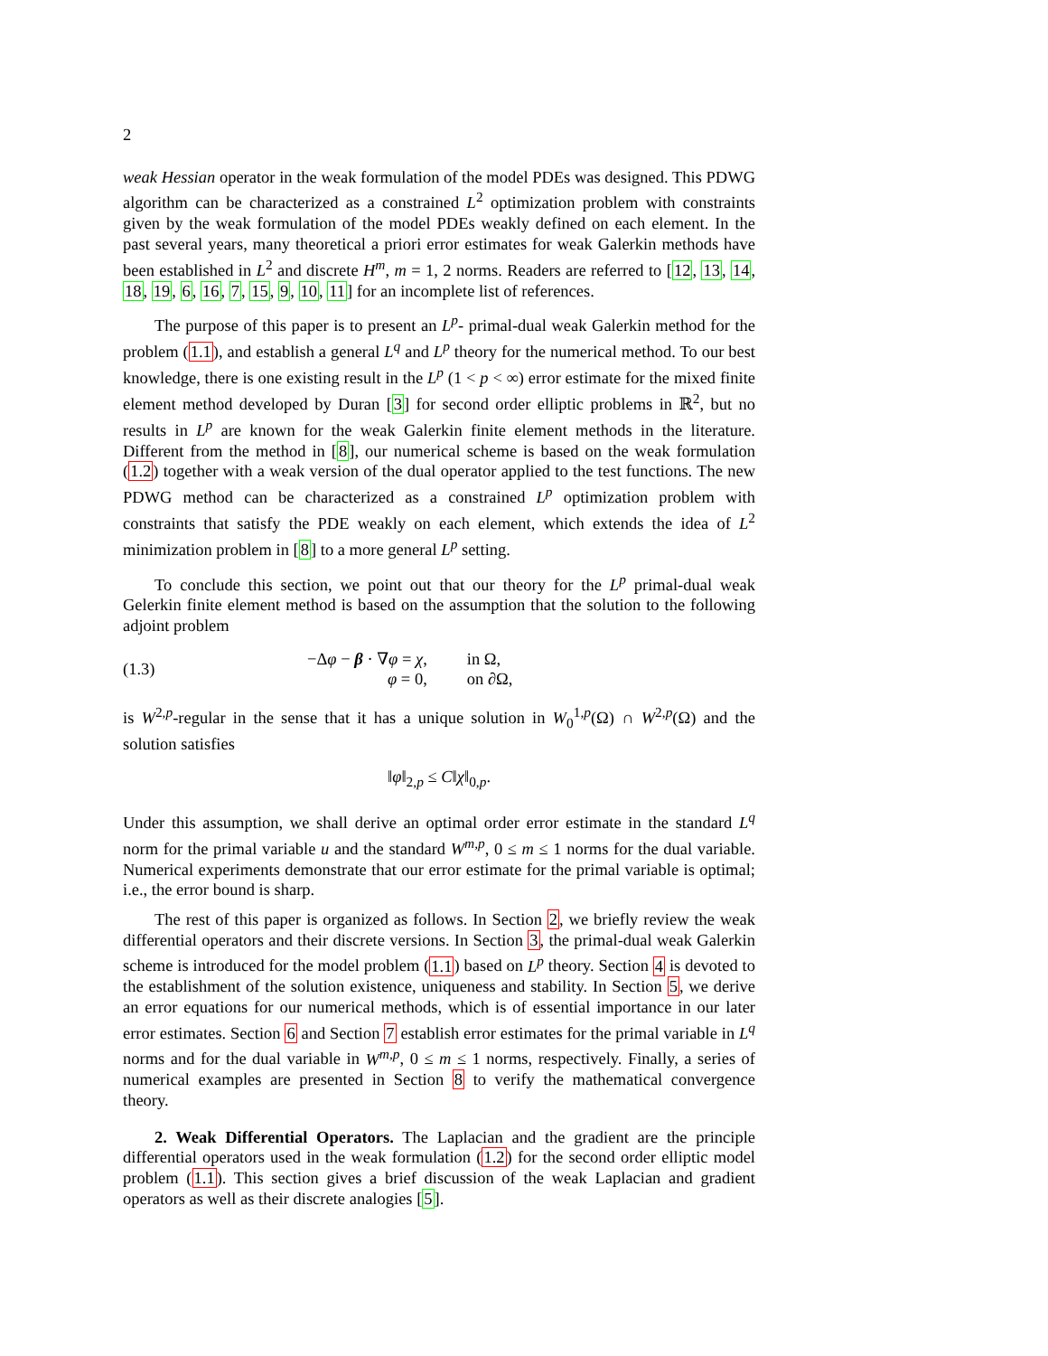2
weak Hessian operator in the weak formulation of the model PDEs was designed. This PDWG algorithm can be characterized as a constrained L<sup>2</sup> optimization problem with constraints given by the weak formulation of the model PDEs weakly defined on each element. In the past several years, many theoretical a priori error estimates for weak Galerkin methods have been established in L<sup>2</sup> and discrete H<sup>m</sup>, m = 1, 2 norms. Readers are referred to [12, 13, 14, 18, 19, 6, 16, 7, 15, 9, 10, 11] for an incomplete list of references.
The purpose of this paper is to present an L<sup>p</sup>- primal-dual weak Galerkin method for the problem (1.1), and establish a general L<sup>q</sup> and L<sup>p</sup> theory for the numerical method. To our best knowledge, there is one existing result in the L<sup>p</sup> (1 < p < ∞) error estimate for the mixed finite element method developed by Duran [3] for second order elliptic problems in ℝ<sup>2</sup>, but no results in L<sup>p</sup> are known for the weak Galerkin finite element methods in the literature. Different from the method in [8], our numerical scheme is based on the weak formulation (1.2) together with a weak version of the dual operator applied to the test functions. The new PDWG method can be characterized as a constrained L<sup>p</sup> optimization problem with constraints that satisfy the PDE weakly on each element, which extends the idea of L<sup>2</sup> minimization problem in [8] to a more general L<sup>p</sup> setting.
To conclude this section, we point out that our theory for the L<sup>p</sup> primal-dual weak Gelerkin finite element method is based on the assumption that the solution to the following adjoint problem
(1.3)
| −Δ φ − β · ∇ φ = χ , | in Ω, |
| φ = 0, | on ∂Ω, |
is W<sup>2,p</sup>-regular in the sense that it has a unique solution in W<sub>0</sub><sup>1,p</sup>(Ω) ∩ W<sup>2,p</sup>(Ω) and the solution satisfies
‖φ‖<sub>2,p</sub> ≤ C‖χ‖<sub>0,p</sub>.
Under this assumption, we shall derive an optimal order error estimate in the standard L<sup>q</sup> norm for the primal variable u and the standard W<sup>m,p</sup>, 0 ≤ m ≤ 1 norms for the dual variable. Numerical experiments demonstrate that our error estimate for the primal variable is optimal; i.e., the error bound is sharp.
The rest of this paper is organized as follows. In Section 2, we briefly review the weak differential operators and their discrete versions. In Section 3, the primal-dual weak Galerkin scheme is introduced for the model problem (1.1) based on L<sup>p</sup> theory. Section 4 is devoted to the establishment of the solution existence, uniqueness and stability. In Section 5, we derive an error equations for our numerical methods, which is of essential importance in our later error estimates. Section 6 and Section 7 establish error estimates for the primal variable in L<sup>q</sup> norms and for the dual variable in W<sup>m,p</sup>, 0 ≤ m ≤ 1 norms, respectively. Finally, a series of numerical examples are presented in Section 8 to verify the mathematical convergence theory.
2. Weak Differential Operators. The Laplacian and the gradient are the principle differential operators used in the weak formulation (1.2) for the second order elliptic model problem (1.1). This section gives a brief discussion of the weak Laplacian and gradient operators as well as their discrete analogies [5].